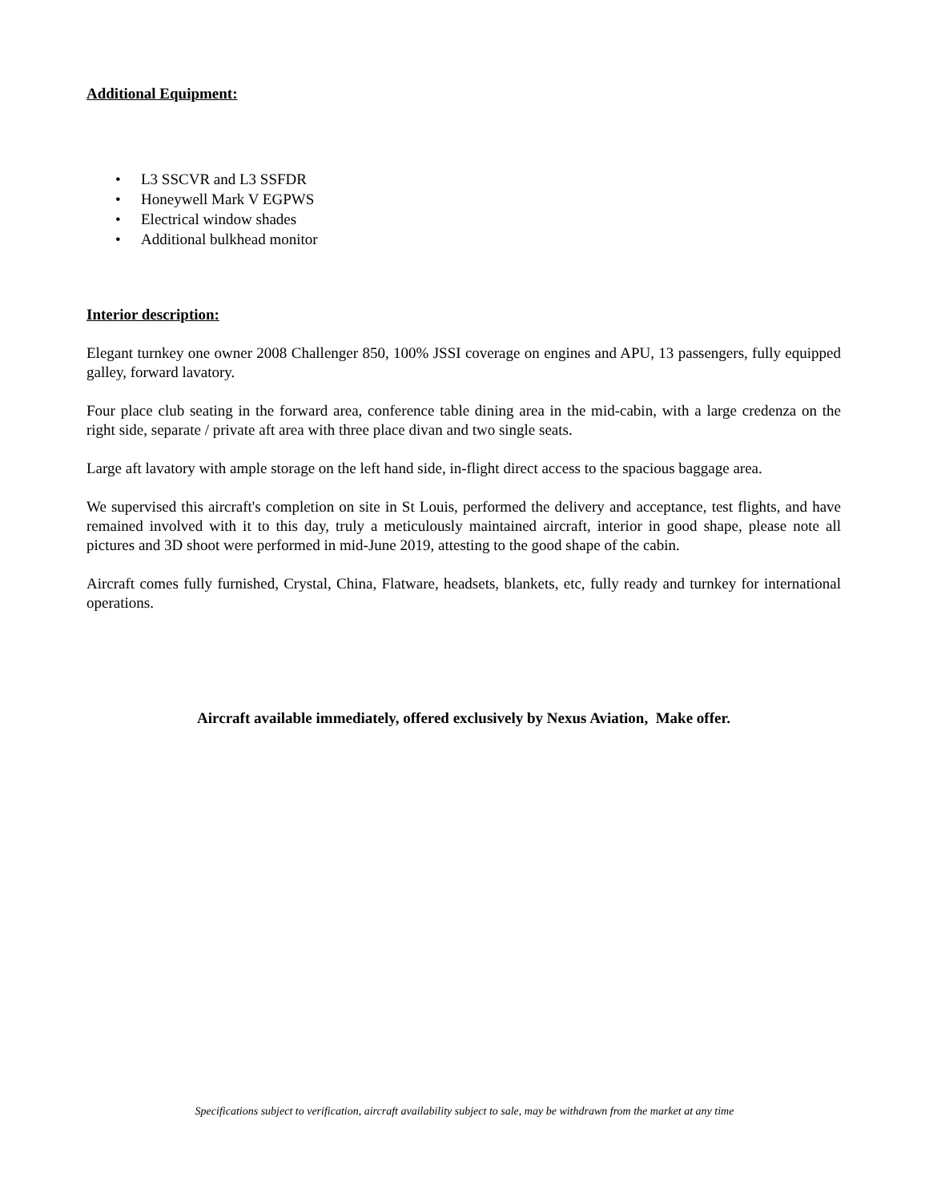Additional Equipment:
• L3 SSCVR and L3 SSFDR
• Honeywell Mark V EGPWS
• Electrical window shades
• Additional bulkhead monitor
Interior description:
Elegant turnkey one owner 2008 Challenger 850, 100% JSSI coverage on engines and APU, 13 passengers, fully equipped galley, forward lavatory.
Four place club seating in the forward area, conference table dining area in the mid-cabin, with a large credenza on the right side, separate / private aft area with three place divan and two single seats.
Large aft lavatory with ample storage on the left hand side, in-flight direct access to the spacious baggage area.
We supervised this aircraft's completion on site in St Louis, performed the delivery and acceptance, test flights, and have remained involved with it to this day, truly a meticulously maintained aircraft, interior in good shape, please note all pictures and 3D shoot were performed in mid-June 2019, attesting to the good shape of the cabin.
Aircraft comes fully furnished, Crystal, China, Flatware, headsets, blankets, etc, fully ready and turnkey for international operations.
Aircraft available immediately, offered exclusively by Nexus Aviation, Make offer.
Specifications subject to verification, aircraft availability subject to sale, may be withdrawn from the market at any time